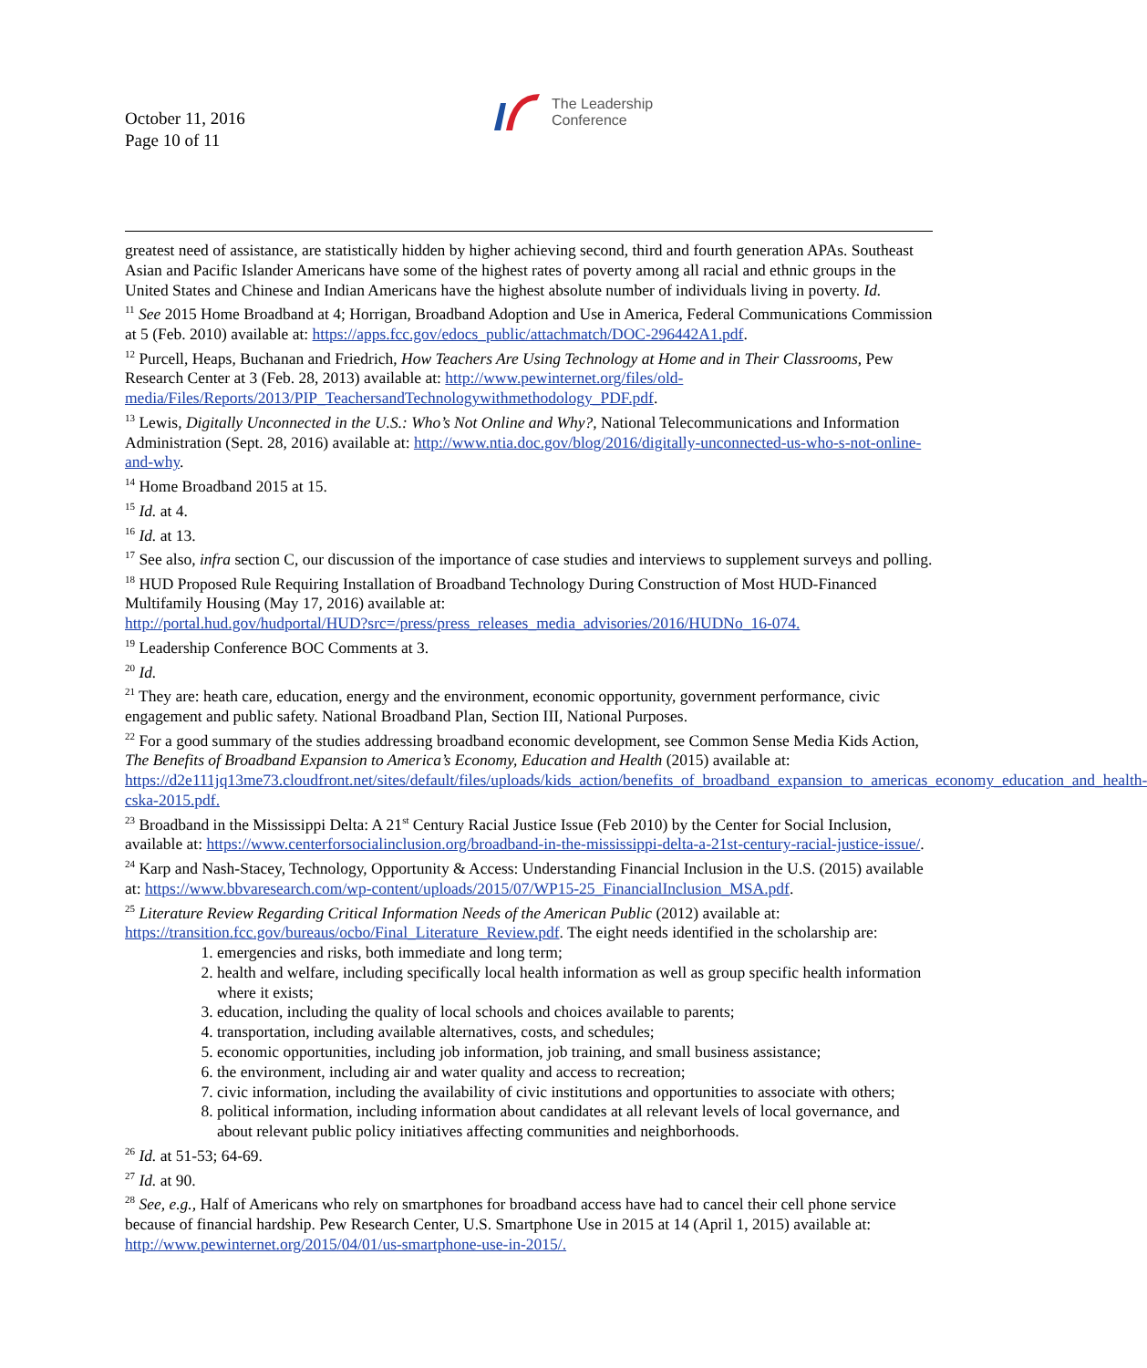October 11, 2016
Page 10 of 11
The Leadership
Conference
greatest need of assistance, are statistically hidden by higher achieving second, third and fourth generation APAs. Southeast Asian and Pacific Islander Americans have some of the highest rates of poverty among all racial and ethnic groups in the United States and Chinese and Indian Americans have the highest absolute number of individuals living in poverty. Id.
<sup>11</sup> See 2015 Home Broadband at 4; Horrigan, Broadband Adoption and Use in America, Federal Communications Commission at 5 (Feb. 2010) available at: https://apps.fcc.gov/edocs_public/attachmatch/DOC-296442A1.pdf.
<sup>12</sup> Purcell, Heaps, Buchanan and Friedrich, How Teachers Are Using Technology at Home and in Their Classrooms, Pew Research Center at 3 (Feb. 28, 2013) available at: http://www.pewinternet.org/files/old-media/Files/Reports/2013/PIP_TeachersandTechnologywithmethodology_PDF.pdf.
<sup>13</sup> Lewis, Digitally Unconnected in the U.S.: Who’s Not Online and Why?, National Telecommunications and Information Administration (Sept. 28, 2016) available at: http://www.ntia.doc.gov/blog/2016/digitally-unconnected-us-who-s-not-online-and-why.
<sup>14</sup> Home Broadband 2015 at 15.
<sup>15</sup> Id. at 4.
<sup>16</sup> Id. at 13.
<sup>17</sup> See also, infra section C, our discussion of the importance of case studies and interviews to supplement surveys and polling.
<sup>18</sup> HUD Proposed Rule Requiring Installation of Broadband Technology During Construction of Most HUD-Financed Multifamily Housing (May 17, 2016) available at:
http://portal.hud.gov/hudportal/HUD?src=/press/press_releases_media_advisories/2016/HUDNo_16-074.
<sup>19</sup> Leadership Conference BOC Comments at 3.
<sup>20</sup> Id.
<sup>21</sup> They are: heath care, education, energy and the environment, economic opportunity, government performance, civic engagement and public safety. National Broadband Plan, Section III, National Purposes.
<sup>22</sup> For a good summary of the studies addressing broadband economic development, see Common Sense Media Kids Action, The Benefits of Broadband Expansion to America’s Economy, Education and Health (2015) available at: https://d2e111jq13me73.cloudfront.net/sites/default/files/uploads/kids_action/benefits_of_broadband_expansion_to_americas_economy_education_and_health-cska-2015.pdf.
<sup>23</sup> Broadband in the Mississippi Delta: A 21<sup>st</sup> Century Racial Justice Issue (Feb 2010) by the Center for Social Inclusion, available at: https://www.centerforsocialinclusion.org/broadband-in-the-mississippi-delta-a-21st-century-racial-justice-issue/.
<sup>24</sup> Karp and Nash-Stacey, Technology, Opportunity & Access: Understanding Financial Inclusion in the U.S. (2015) available at: https://www.bbvaresearch.com/wp-content/uploads/2015/07/WP15-25_FinancialInclusion_MSA.pdf.
<sup>25</sup> Literature Review Regarding Critical Information Needs of the American Public (2012) available at: https://transition.fcc.gov/bureaus/ocbo/Final_Literature_Review.pdf. The eight needs identified in the scholarship are:
1. emergencies and risks, both immediate and long term;
2. health and welfare, including specifically local health information as well as group specific health information where it exists;
3. education, including the quality of local schools and choices available to parents;
4. transportation, including available alternatives, costs, and schedules;
5. economic opportunities, including job information, job training, and small business assistance;
6. the environment, including air and water quality and access to recreation;
7. civic information, including the availability of civic institutions and opportunities to associate with others;
8. political information, including information about candidates at all relevant levels of local governance, and about relevant public policy initiatives affecting communities and neighborhoods.
<sup>26</sup> Id. at 51-53; 64-69.
<sup>27</sup> Id. at 90.
<sup>28</sup> See, e.g., Half of Americans who rely on smartphones for broadband access have had to cancel their cell phone service because of financial hardship. Pew Research Center, U.S. Smartphone Use in 2015 at 14 (April 1, 2015) available at: http://www.pewinternet.org/2015/04/01/us-smartphone-use-in-2015/.